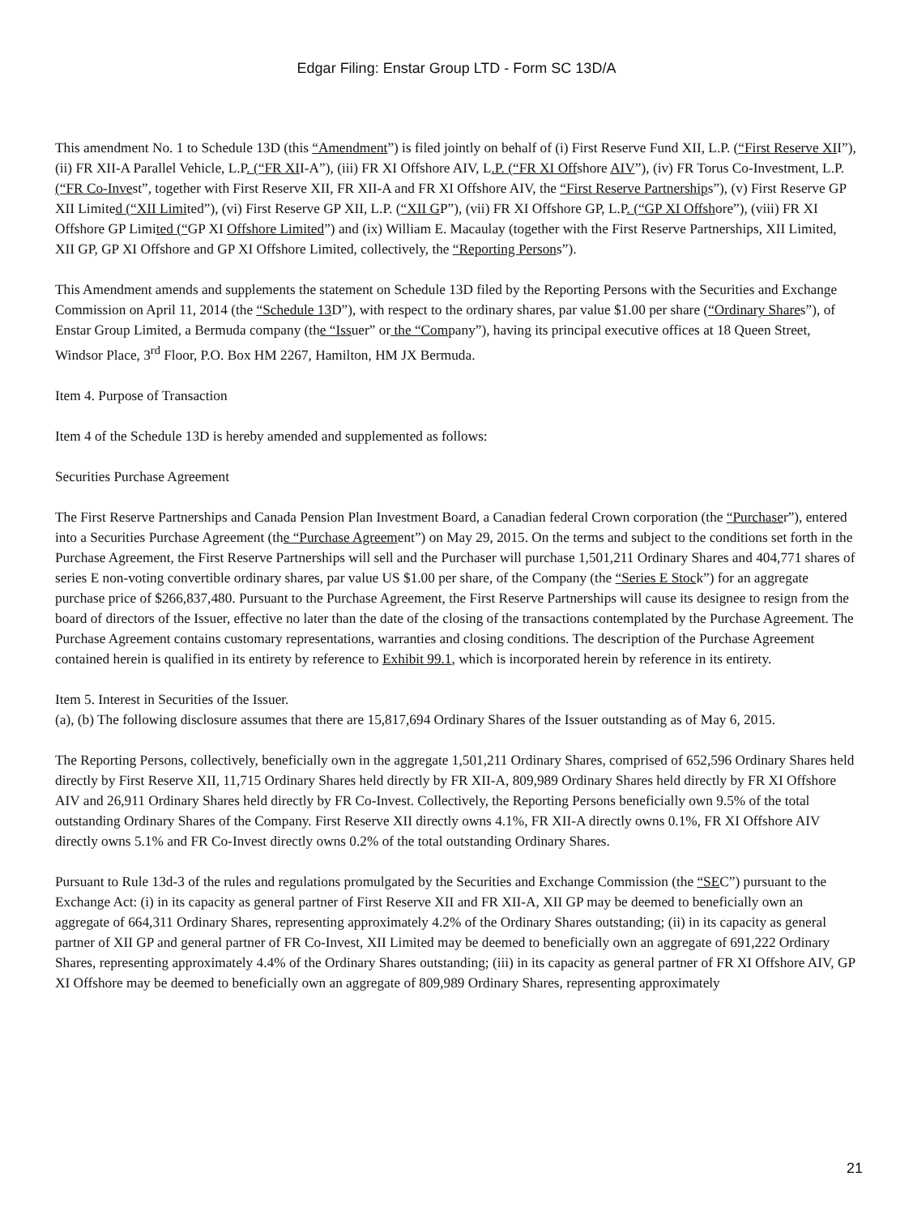Edgar Filing: Enstar Group LTD - Form SC 13D/A
This amendment No. 1 to Schedule 13D (this “Amendment”) is filed jointly on behalf of (i) First Reserve Fund XII, L.P. (“First Reserve XII”), (ii) FR XII-A Parallel Vehicle, L.P. (“FR XII-A”), (iii) FR XI Offshore AIV, L.P. (“FR XI Offshore AIV”), (iv) FR Torus Co-Investment, L.P. (“FR Co-Invest”, together with First Reserve XII, FR XII-A and FR XI Offshore AIV, the “First Reserve Partnerships”), (v) First Reserve GP XII Limited (“XII Limited”), (vi) First Reserve GP XII, L.P. (“XII GP”), (vii) FR XI Offshore GP, L.P. (“GP XI Offshore”), (viii) FR XI Offshore GP Limited (“GP XI Offshore Limited”) and (ix) William E. Macaulay (together with the First Reserve Partnerships, XII Limited, XII GP, GP XI Offshore and GP XI Offshore Limited, collectively, the “Reporting Persons”).
This Amendment amends and supplements the statement on Schedule 13D filed by the Reporting Persons with the Securities and Exchange Commission on April 11, 2014 (the “Schedule 13 D”), with respect to the ordinary shares, par value $1.00 per share (“Ordinary Shares”), of Enstar Group Limited, a Bermuda company (the “Issuer” or the “Company”), having its principal executive offices at 18 Queen Street, Windsor Place, 3<sup>rd</sup> Floor, P.O. Box HM 2267, Hamilton, HM JX Bermuda.
Item 4. Purpose of Transaction
Item 4 of the Schedule 13D is hereby amended and supplemented as follows:
Securities Purchase Agreement
The First Reserve Partnerships and Canada Pension Plan Investment Board, a Canadian federal Crown corporation (the “Purchaser”), entered into a Securities Purchase Agreement (the “Purchase Agreement”) on May 29, 2015. On the terms and subject to the conditions set forth in the Purchase Agreement, the First Reserve Partnerships will sell and the Purchaser will purchase 1,501,211 Ordinary Shares and 404,771 shares of series E non-voting convertible ordinary shares, par value US $1.00 per share, of the Company (the “Series E Stock”) for an aggregate purchase price of $266,837,480. Pursuant to the Purchase Agreement, the First Reserve Partnerships will cause its designee to resign from the board of directors of the Issuer, effective no later than the date of the closing of the transactions contemplated by the Purchase Agreement. The Purchase Agreement contains customary representations, warranties and closing conditions. The description of the Purchase Agreement contained herein is qualified in its entirety by reference to Exhibit 99.1, which is incorporated herein by reference in its entirety.
Item 5. Interest in Securities of the Issuer.
(a), (b) The following disclosure assumes that there are 15,817,694 Ordinary Shares of the Issuer outstanding as of May 6, 2015.
The Reporting Persons, collectively, beneficially own in the aggregate 1,501,211 Ordinary Shares, comprised of 652,596 Ordinary Shares held directly by First Reserve XII, 11,715 Ordinary Shares held directly by FR XII-A, 809,989 Ordinary Shares held directly by FR XI Offshore AIV and 26,911 Ordinary Shares held directly by FR Co-Invest. Collectively, the Reporting Persons beneficially own 9.5% of the total outstanding Ordinary Shares of the Company. First Reserve XII directly owns 4.1%, FR XII-A directly owns 0.1%, FR XI Offshore AIV directly owns 5.1% and FR Co-Invest directly owns 0.2% of the total outstanding Ordinary Shares.
Pursuant to Rule 13d-3 of the rules and regulations promulgated by the Securities and Exchange Commission (the “SEC”) pursuant to the Exchange Act: (i) in its capacity as general partner of First Reserve XII and FR XII-A, XII GP may be deemed to beneficially own an aggregate of 664,311 Ordinary Shares, representing approximately 4.2% of the Ordinary Shares outstanding; (ii) in its capacity as general partner of XII GP and general partner of FR Co-Invest, XII Limited may be deemed to beneficially own an aggregate of 691,222 Ordinary Shares, representing approximately 4.4% of the Ordinary Shares outstanding; (iii) in its capacity as general partner of FR XI Offshore AIV, GP XI Offshore may be deemed to beneficially own an aggregate of 809,989 Ordinary Shares, representing approximately
21